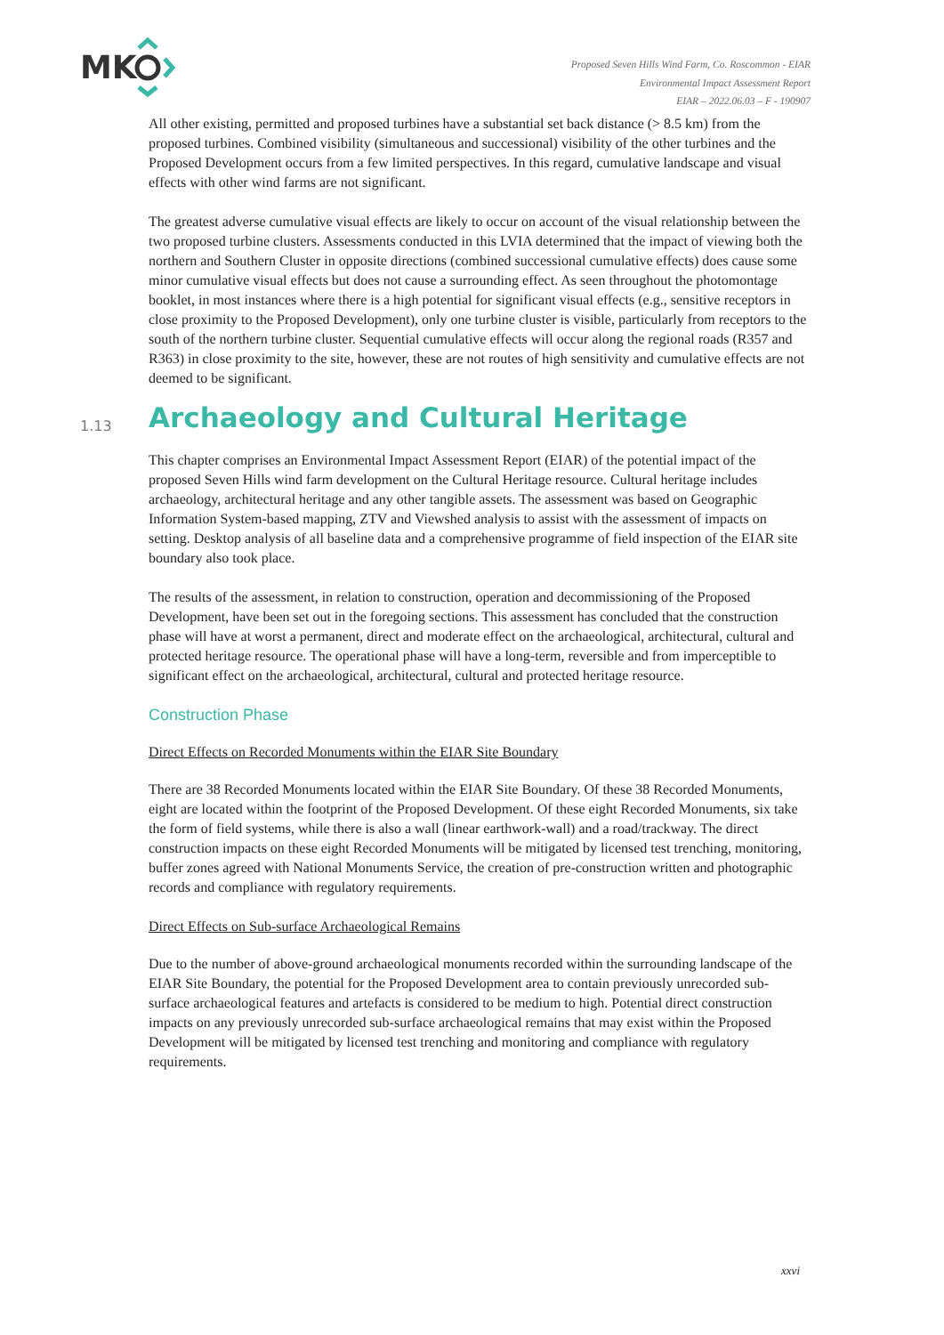MK
Proposed Seven Hills Wind Farm, Co. Roscommon - EIAR
Environmental Impact Assessment Report
EIAR – 2022.06.03 – F - 190907
All other existing, permitted and proposed turbines have a substantial set back distance (> 8.5 km) from the proposed turbines. Combined visibility (simultaneous and successional) visibility of the other turbines and the Proposed Development occurs from a few limited perspectives. In this regard, cumulative landscape and visual effects with other wind farms are not significant.
The greatest adverse cumulative visual effects are likely to occur on account of the visual relationship between the two proposed turbine clusters. Assessments conducted in this LVIA determined that the impact of viewing both the northern and Southern Cluster in opposite directions (combined successional cumulative effects) does cause some minor cumulative visual effects but does not cause a surrounding effect. As seen throughout the photomontage booklet, in most instances where there is a high potential for significant visual effects (e.g., sensitive receptors in close proximity to the Proposed Development), only one turbine cluster is visible, particularly from receptors to the south of the northern turbine cluster. Sequential cumulative effects will occur along the regional roads (R357 and R363) in close proximity to the site, however, these are not routes of high sensitivity and cumulative effects are not deemed to be significant.
1.13 Archaeology and Cultural Heritage
This chapter comprises an Environmental Impact Assessment Report (EIAR) of the potential impact of the proposed Seven Hills wind farm development on the Cultural Heritage resource. Cultural heritage includes archaeology, architectural heritage and any other tangible assets. The assessment was based on Geographic Information System-based mapping, ZTV and Viewshed analysis to assist with the assessment of impacts on setting. Desktop analysis of all baseline data and a comprehensive programme of field inspection of the EIAR site boundary also took place.
The results of the assessment, in relation to construction, operation and decommissioning of the Proposed Development, have been set out in the foregoing sections. This assessment has concluded that the construction phase will have at worst a permanent, direct and moderate effect on the archaeological, architectural, cultural and protected heritage resource. The operational phase will have a long-term, reversible and from imperceptible to significant effect on the archaeological, architectural, cultural and protected heritage resource.
Construction Phase
Direct Effects on Recorded Monuments within the EIAR Site Boundary
There are 38 Recorded Monuments located within the EIAR Site Boundary. Of these 38 Recorded Monuments, eight are located within the footprint of the Proposed Development. Of these eight Recorded Monuments, six take the form of field systems, while there is also a wall (linear earthwork-wall) and a road/trackway. The direct construction impacts on these eight Recorded Monuments will be mitigated by licensed test trenching, monitoring, buffer zones agreed with National Monuments Service, the creation of pre-construction written and photographic records and compliance with regulatory requirements.
Direct Effects on Sub-surface Archaeological Remains
Due to the number of above-ground archaeological monuments recorded within the surrounding landscape of the EIAR Site Boundary, the potential for the Proposed Development area to contain previously unrecorded sub-surface archaeological features and artefacts is considered to be medium to high. Potential direct construction impacts on any previously unrecorded sub-surface archaeological remains that may exist within the Proposed Development will be mitigated by licensed test trenching and monitoring and compliance with regulatory requirements.
xxvi